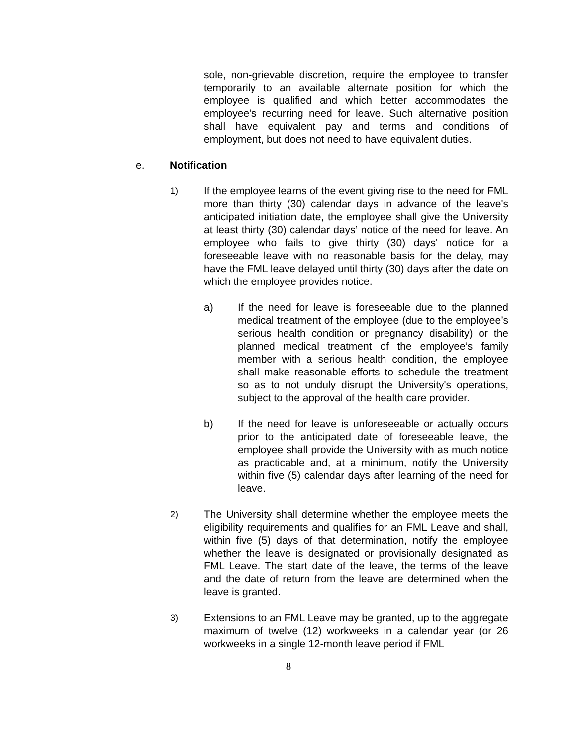sole, non-grievable discretion, require the employee to transfer temporarily to an available alternate position for which the employee is qualified and which better accommodates the employee's recurring need for leave. Such alternative position shall have equivalent pay and terms and conditions of employment, but does not need to have equivalent duties.
e. Notification
1)
If the employee learns of the event giving rise to the need for FML more than thirty (30) calendar days in advance of the leave's anticipated initiation date, the employee shall give the University at least thirty (30) calendar days’ notice of the need for leave. An employee who fails to give thirty (30) days' notice for a foreseeable leave with no reasonable basis for the delay, may have the FML leave delayed until thirty (30) days after the date on which the employee provides notice.
a) If the need for leave is foreseeable due to the planned medical treatment of the employee (due to the employee’s serious health condition or pregnancy disability) or the planned medical treatment of the employee’s family member with a serious health condition, the employee shall make reasonable efforts to schedule the treatment so as to not unduly disrupt the University's operations, subject to the approval of the health care provider.
b) If the need for leave is unforeseeable or actually occurs prior to the anticipated date of foreseeable leave, the employee shall provide the University with as much notice as practicable and, at a minimum, notify the University within five (5) calendar days after learning of the need for leave.
2)
The University shall determine whether the employee meets the eligibility requirements and qualifies for an FML Leave and shall, within five (5) days of that determination, notify the employee whether the leave is designated or provisionally designated as FML Leave. The start date of the leave, the terms of the leave and the date of return from the leave are determined when the leave is granted.
3)
Extensions to an FML Leave may be granted, up to the aggregate maximum of twelve (12) workweeks in a calendar year (or 26 workweeks in a single 12-month leave period if FML
8